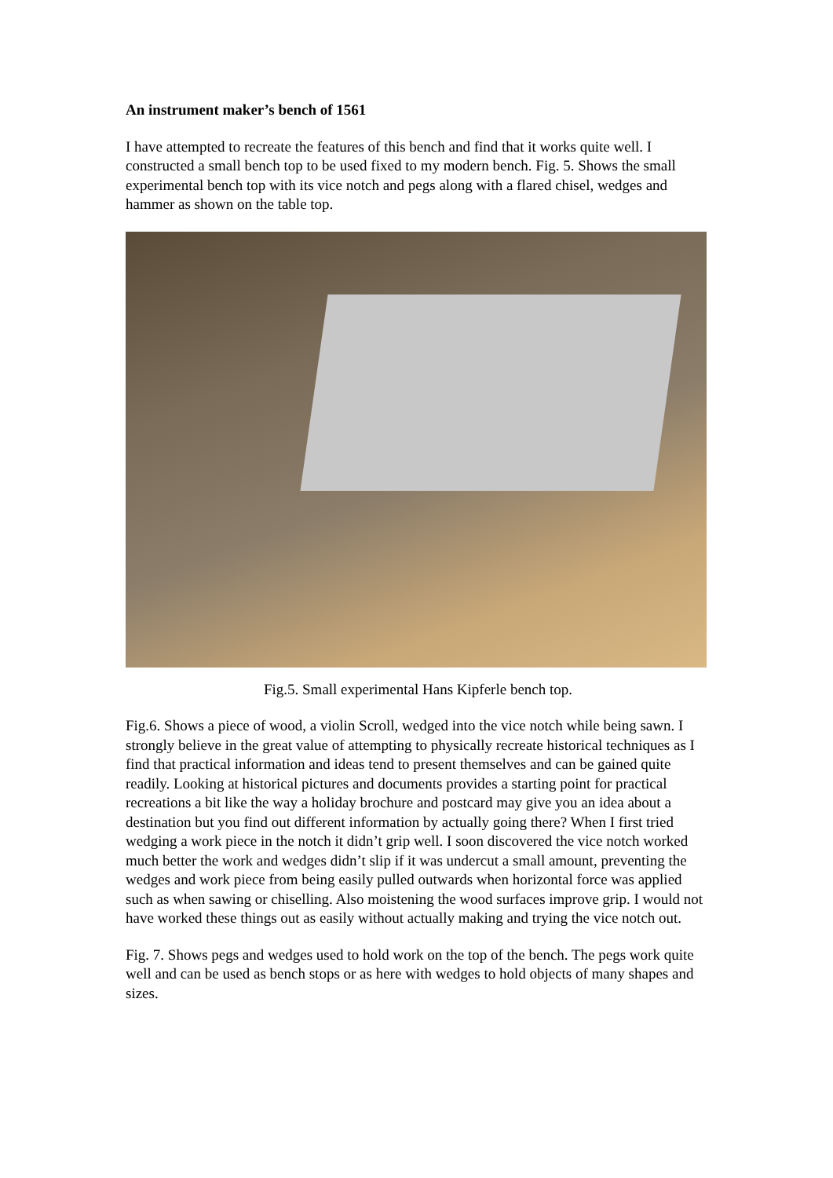An instrument maker’s bench of 1561
I have attempted to recreate the features of this bench and find that it works quite well. I constructed a small bench top to be used fixed to my modern bench. Fig. 5. Shows the small experimental bench top with its vice notch and pegs along with a flared chisel, wedges and hammer as shown on the table top.
Fig.5. Small experimental Hans Kipferle bench top.
Fig.6. Shows a piece of wood, a violin Scroll, wedged into the vice notch while being sawn. I strongly believe in the great value of attempting to physically recreate historical techniques as I find that practical information and ideas tend to present themselves and can be gained quite readily. Looking at historical pictures and documents provides a starting point for practical recreations a bit like the way a holiday brochure and postcard may give you an idea about a destination but you find out different information by actually going there? When I first tried wedging a work piece in the notch it didn’t grip well. I soon discovered the vice notch worked much better the work and wedges didn’t slip if it was undercut a small amount, preventing the wedges and work piece from being easily pulled outwards when horizontal force was applied such as when sawing or chiselling. Also moistening the wood surfaces improve grip. I would not have worked these things out as easily without actually making and trying the vice notch out.
Fig. 7. Shows pegs and wedges used to hold work on the top of the bench. The pegs work quite well and can be used as bench stops or as here with wedges to hold objects of many shapes and sizes.